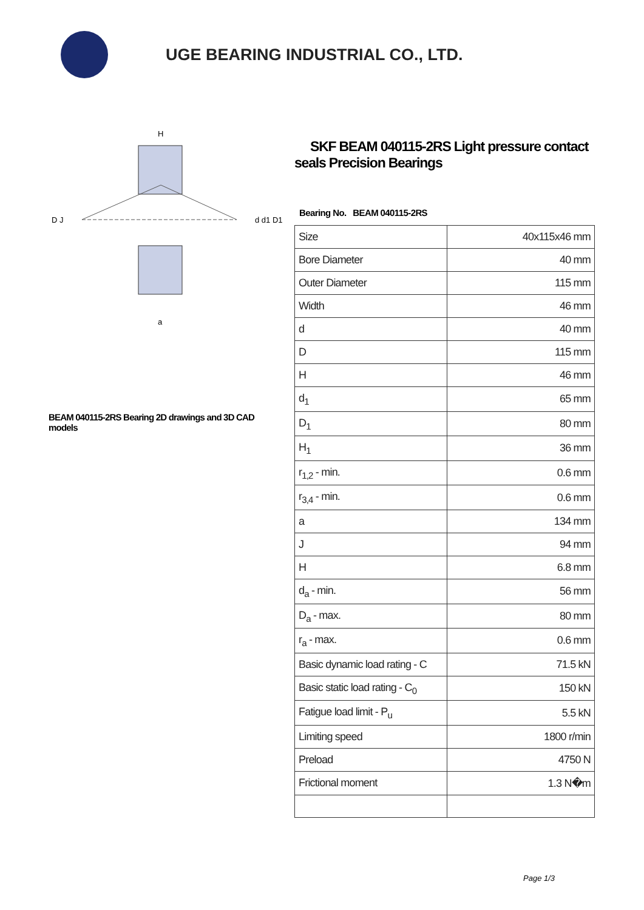UGE BEARING INDUSTRIAL CO., LTD.
D J
d d1 D1
H
a
BEAM 040115-2RS Bearing 2D drawings and 3D CAD models
SKF BEAM 040115-2RS Light pressure contact seals Precision Bearings
Bearing No. BEAM 040115-2RS
| Size | 40x115x46 mm |
| Bore Diameter | 40 mm |
| Outer Diameter | 115 mm |
| Width | 46 mm |
| d | 40 mm |
| D | 115 mm |
| H | 46 mm |
| d<sub>1</sub> | 65 mm |
| D<sub>1</sub> | 80 mm |
| H<sub>1</sub> | 36 mm |
| r<sub>1,2</sub> - min. | 0.6 mm |
| r<sub>3,4</sub> - min. | 0.6 mm |
| a | 134 mm |
| J | 94 mm |
| H | 6.8 mm |
| d<sub>a</sub> - min. | 56 mm |
| D<sub>a</sub> - max. | 80 mm |
| r<sub>a</sub> - max. | 0.6 mm |
| Basic dynamic load rating - C | 71.5 kN |
| Basic static load rating - C<sub>0</sub> | 150 kN |
| Fatigue load limit - P<sub>u</sub> | 5.5 kN |
| Limiting speed | 1800 r/min |
| Preload | 4750 N |
| Frictional moment | 1.3 N�m |
Page 1/3